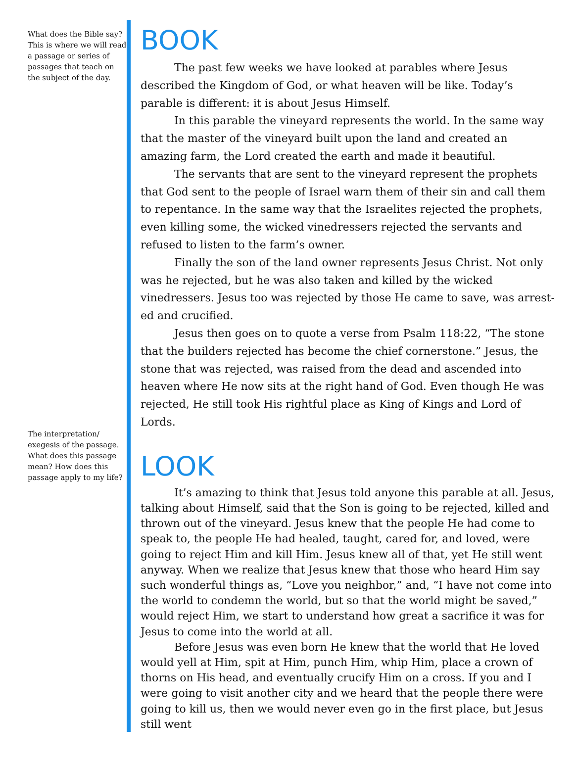What does the Bible say? This is where we will read a passage or series of passages that teach on the subject of the day.
The interpretation/ exegesis of the passage. What does this passage mean? How does this passage apply to my life?
BOOK
The past few weeks we have looked at parables where Jesus described the Kingdom of God, or what heaven will be like. Today’s parable is different: it is about Jesus Himself.
In this parable the vineyard represents the world. In the same way that the master of the vineyard built upon the land and created an amazing farm, the Lord created the earth and made it beautiful.
The servants that are sent to the vineyard represent the prophets that God sent to the people of Israel warn them of their sin and call them to repentance. In the same way that the Israelites rejected the prophets, even killing some, the wicked vinedressers rejected the servants and refused to listen to the farm’s owner.
Finally the son of the land owner represents Jesus Christ. Not only was he rejected, but he was also taken and killed by the wicked vinedressers. Jesus too was rejected by those He came to save, was arrest-ed and crucified.
Jesus then goes on to quote a verse from Psalm 118:22, “The stone that the builders rejected has become the chief cornerstone.” Jesus, the stone that was rejected, was raised from the dead and ascended into heaven where He now sits at the right hand of God. Even though He was rejected, He still took His rightful place as King of Kings and Lord of Lords.
LOOK
It’s amazing to think that Jesus told anyone this parable at all. Jesus, talking about Himself, said that the Son is going to be rejected, killed and thrown out of the vineyard. Jesus knew that the people He had come to speak to, the people He had healed, taught, cared for, and loved, were going to reject Him and kill Him. Jesus knew all of that, yet He still went anyway. When we realize that Jesus knew that those who heard Him say such wonderful things as, “Love you neighbor,” and, “I have not come into the world to condemn the world, but so that the world might be saved,” would reject Him, we start to understand how great a sacrifice it was for Jesus to come into the world at all.
Before Jesus was even born He knew that the world that He loved would yell at Him, spit at Him, punch Him, whip Him, place a crown of thorns on His head, and eventually crucify Him on a cross. If you and I were going to visit another city and we heard that the people there were going to kill us, then we would never even go in the first place, but Jesus still went